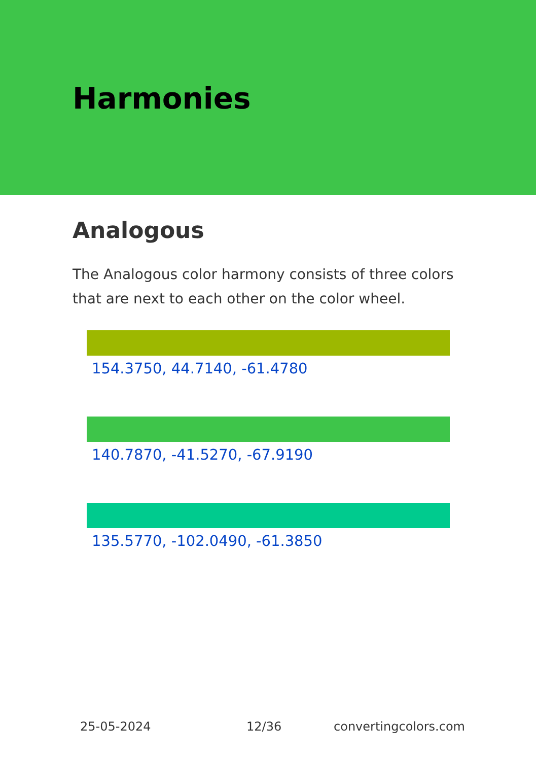Harmonies
Analogous
The Analogous color harmony consists of three colors that are next to each other on the color wheel.
154.3750, 44.7140, -61.4780
140.7870, -41.5270, -67.9190
135.5770, -102.0490, -61.3850
25-05-2024 12/36 convertingcolors.com